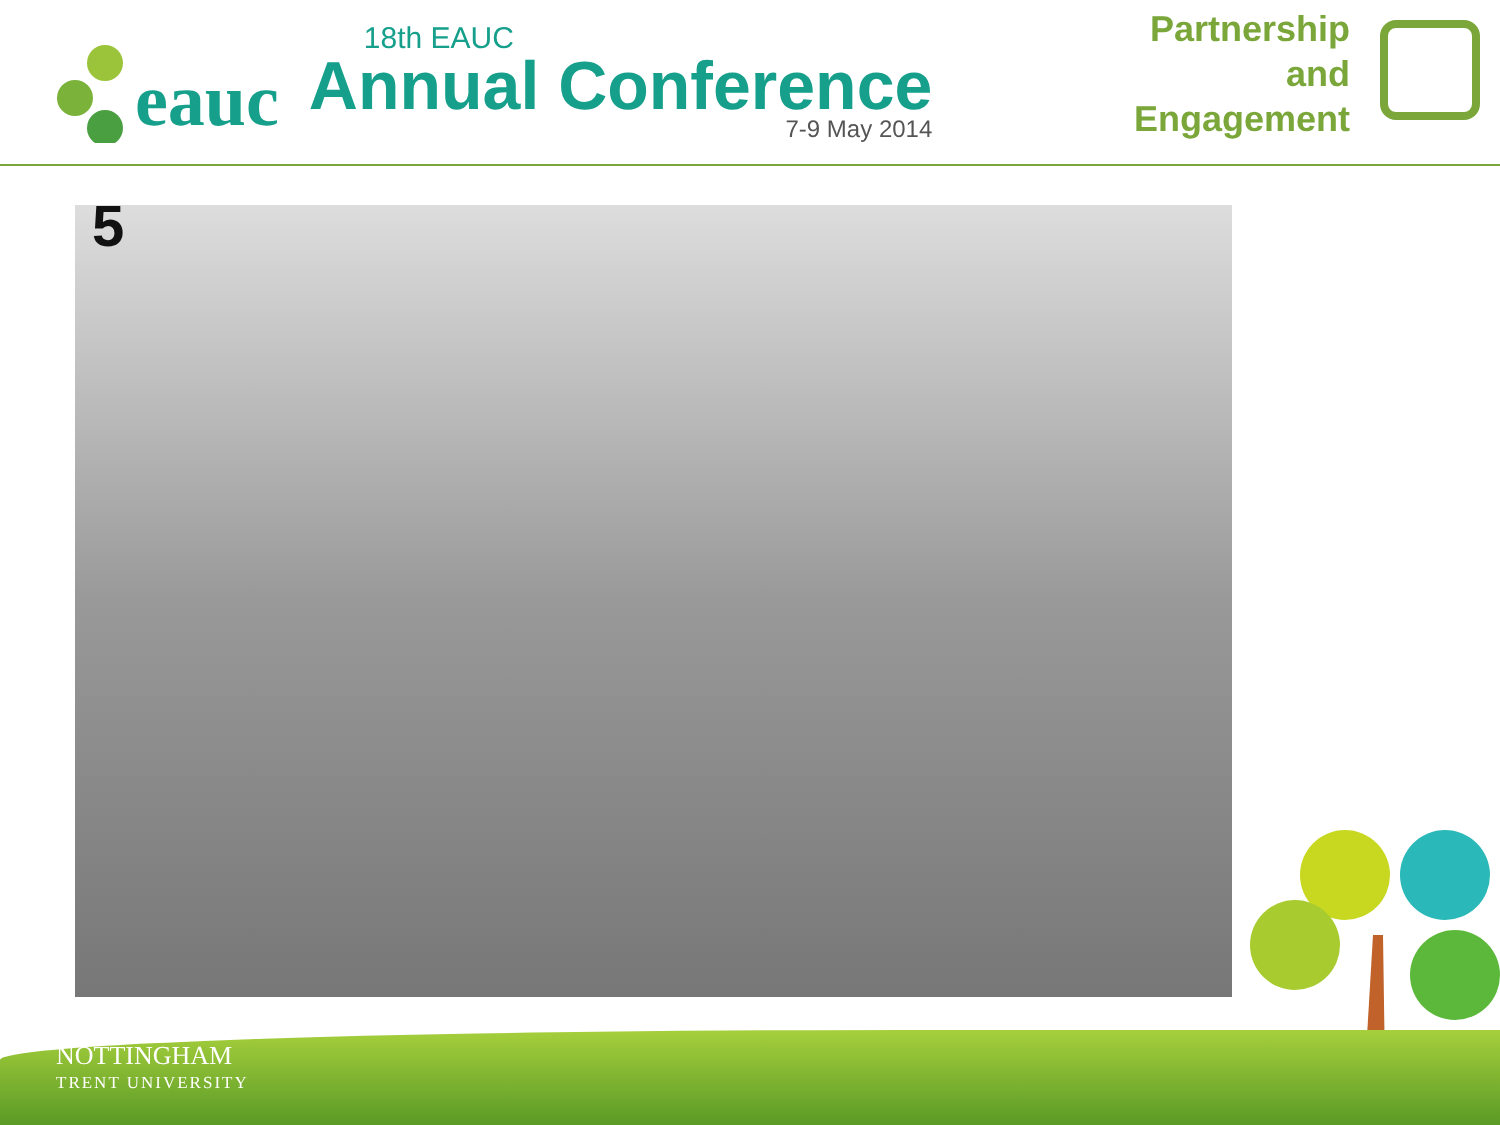eauc
18th EAUC
Annual Conference
7-9 May 2014
Partnership
and
Engagement
5
NOTTINGHAM
TRENT UNIVERSITY